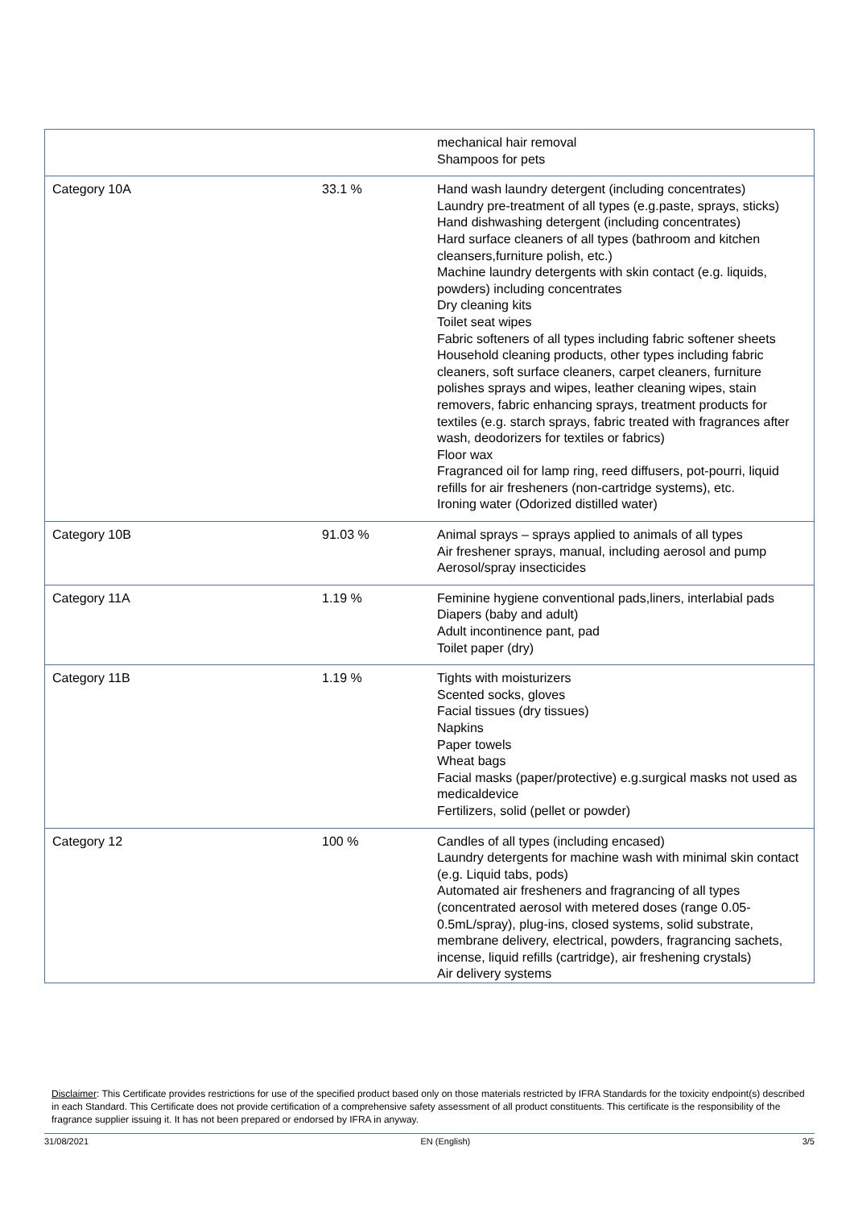| | | mechanical hair removal Shampoos for pets |
| Category 10A | 33.1 % | Hand wash laundry detergent (including concentrates) Laundry pre-treatment of all types (e.g.paste, sprays, sticks) Hand dishwashing detergent (including concentrates) Hard surface cleaners of all types (bathroom and kitchen cleansers,furniture polish, etc.) Machine laundry detergents with skin contact (e.g. liquids, powders) including concentrates Dry cleaning kits Toilet seat wipes Fabric softeners of all types including fabric softener sheets Household cleaning products, other types including fabric cleaners, soft surface cleaners, carpet cleaners, furniture polishes sprays and wipes, leather cleaning wipes, stain removers, fabric enhancing sprays, treatment products for textiles (e.g. starch sprays, fabric treated with fragrances after wash, deodorizers for textiles or fabrics) Floor wax Fragranced oil for lamp ring, reed diffusers, pot-pourri, liquid refills for air fresheners (non-cartridge systems), etc. Ironing water (Odorized distilled water) |
| Category 10B | 91.03 % | Animal sprays – sprays applied to animals of all types Air freshener sprays, manual, including aerosol and pump Aerosol/spray insecticides |
| Category 11A | 1.19 % | Feminine hygiene conventional pads,liners, interlabial pads Diapers (baby and adult) Adult incontinence pant, pad Toilet paper (dry) |
| Category 11B | 1.19 % | Tights with moisturizers Scented socks, gloves Facial tissues (dry tissues) Napkins Paper towels Wheat bags Facial masks (paper/protective) e.g.surgical masks not used as medicaldevice Fertilizers, solid (pellet or powder) |
| Category 12 | 100 % | Candles of all types (including encased) Laundry detergents for machine wash with minimal skin contact (e.g. Liquid tabs, pods) Automated air fresheners and fragrancing of all types (concentrated aerosol with metered doses (range 0.05-0.5mL/spray), plug-ins, closed systems, solid substrate, membrane delivery, electrical, powders, fragrancing sachets, incense, liquid refills (cartridge), air freshening crystals) Air delivery systems |
Disclaimer: This Certificate provides restrictions for use of the specified product based only on those materials restricted by IFRA Standards for the toxicity endpoint(s) described in each Standard. This Certificate does not provide certification of a comprehensive safety assessment of all product constituents. This certificate is the responsibility of the fragrance supplier issuing it. It has not been prepared or endorsed by IFRA in anyway.
31/08/2021 EN (English) 3/5